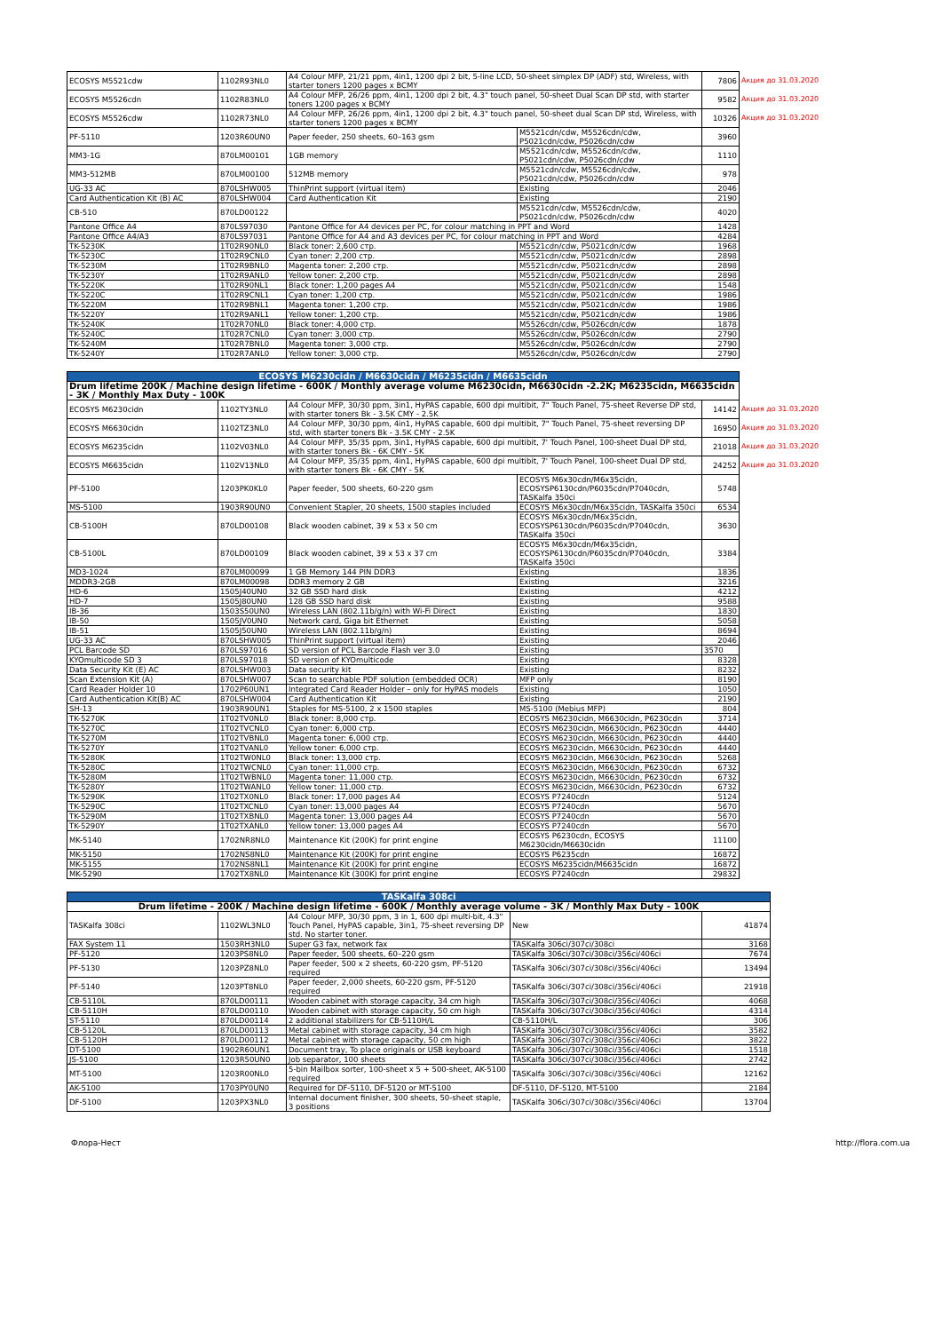| ECOSYS M5521cdw | 1102R93NL0 | A4 Colour MFP, 21/21 ppm, 4in1, 1200 dpi 2 bit, 5-line LCD, 50-sheet simplex DP (ADF) std, Wireless, with starter toners 1200 pages x BCMY | | 7806 | Акция до 31.03.2020 |
| ECOSYS M5526cdn | 1102R83NL0 | A4 Colour MFP, 26/26 ppm, 4in1, 1200 dpi 2 bit, 4.3" touch panel, 50-sheet Dual Scan DP std, with starter toners 1200 pages x BCMY | | 9582 | Акция до 31.03.2020 |
| ECOSYS M5526cdw | 1102R73NL0 | A4 Colour MFP, 26/26 ppm, 4in1, 1200 dpi 2 bit, 4.3" touch panel, 50-sheet dual Scan DP std, Wireless, with starter toners 1200 pages x BCMY | | 10326 | Акция до 31.03.2020 |
| PF-5110 | 1203R60UN0 | Paper feeder, 250 sheets, 60–163 gsm | M5521cdn/cdw, M5526cdn/cdw, P5021cdn/cdw, P5026cdn/cdw | 3960 | |
| MM3-1G | 870LM00101 | 1GB memory | M5521cdn/cdw, M5526cdn/cdw, P5021cdn/cdw, P5026cdn/cdw | 1110 | |
| MM3-512MB | 870LM00100 | 512MB memory | M5521cdn/cdw, M5526cdn/cdw, P5021cdn/cdw, P5026cdn/cdw | 978 | |
| UG-33 AC | 870LSHW005 | ThinPrint support (virtual item) | Existing | 2046 | |
| Card Authentication Kit (B) AC | 870LSHW004 | Card Authentication Kit | Existing | 2190 | |
| CB-510 | 870LD00122 | | M5521cdn/cdw, M5526cdn/cdw, P5021cdn/cdw, P5026cdn/cdw | 4020 | |
| Pantone Office A4 | 870LS97030 | Pantone Office for A4 devices per PC, for colour matching in PPT and Word | | 1428 | |
| Pantone Office A4/A3 | 870LS97031 | Pantone Office for A4 and A3 devices per PC, for colour matching in PPT and Word | | 4284 | |
| TK-5230K | 1T02R90NL0 | Black toner: 2,600 стр. | M5521cdn/cdw, P5021cdn/cdw | 1968 | |
| TK-5230C | 1T02R9CNL0 | Cyan toner: 2,200 стр. | M5521cdn/cdw, P5021cdn/cdw | 2898 | |
| TK-5230M | 1T02R9BNL0 | Magenta toner: 2,200 стр. | M5521cdn/cdw, P5021cdn/cdw | 2898 | |
| TK-5230Y | 1T02R9ANL0 | Yellow toner: 2,200 стр. | M5521cdn/cdw, P5021cdn/cdw | 2898 | |
| TK-5220K | 1T02R90NL1 | Black toner: 1,200 pages A4 | M5521cdn/cdw, P5021cdn/cdw | 1548 | |
| TK-5220C | 1T02R9CNL1 | Cyan toner: 1,200 стр. | M5521cdn/cdw, P5021cdn/cdw | 1986 | |
| TK-5220M | 1T02R9BNL1 | Magenta toner: 1,200 стр. | M5521cdn/cdw, P5021cdn/cdw | 1986 | |
| TK-5220Y | 1T02R9ANL1 | Yellow toner: 1,200 стр. | M5521cdn/cdw, P5021cdn/cdw | 1986 | |
| TK-5240K | 1T02R70NL0 | Black toner: 4,000 стр. | M5526cdn/cdw, P5026cdn/cdw | 1878 | |
| TK-5240C | 1T02R7CNL0 | Cyan toner: 3,000 стр. | M5526cdn/cdw, P5026cdn/cdw | 2790 | |
| TK-5240M | 1T02R7BNL0 | Magenta toner: 3,000 стр. | M5526cdn/cdw, P5026cdn/cdw | 2790 | |
| TK-5240Y | 1T02R7ANL0 | Yellow toner: 3,000 стр. | M5526cdn/cdw, P5026cdn/cdw | 2790 | |
| ECOSYS M6230cidn / M6630cidn / M6235cidn / M6635cidn | | | | | |
| Drum lifetime 200K / Machine design lifetime - 600K / Monthly average volume M6230cidn, M6630cidn -2.2K; M6235cidn, M6635cidn - 3K / Monthly Max Duty - 100K | | | | | |
| ECOSYS M6230cidn | 1102TY3NL0 | A4 Colour MFP, 30/30 ppm, 3in1, HyPAS capable, 600 dpi multibit, 7" Touch Panel, 75-sheet Reverse DP std, with starter toners Bk - 3.5K CMY - 2.5K | | 14142 | Акция до 31.03.2020 |
| ECOSYS M6630cidn | 1102TZ3NL0 | A4 Colour MFP, 30/30 ppm, 4in1, HyPAS capable, 600 dpi multibit, 7" Touch Panel, 75-sheet reversing DP std, with starter toners Bk - 3.5K CMY - 2.5K | | 16950 | Акция до 31.03.2020 |
| ECOSYS M6235cidn | 1102V03NL0 | A4 Colour MFP, 35/35 ppm, 3in1, HyPAS capable, 600 dpi multibit, 7' Touch Panel, 100-sheet Dual DP std, with starter toners Bk - 6K CMY - 5K | | 21018 | Акция до 31.03.2020 |
| ECOSYS M6635cidn | 1102V13NL0 | A4 Colour MFP, 35/35 ppm, 4in1, HyPAS capable, 600 dpi multibit, 7' Touch Panel, 100-sheet Dual DP std, with starter toners Bk - 6K CMY - 5K | | 24252 | Акция до 31.03.2020 |
| PF-5100 | 1203PK0KL0 | Paper feeder, 500 sheets, 60-220 gsm | ECOSYS M6x30cdn/M6x35cidn, ECOSYSP6130cdn/P6035cdn/P7040cdn, TASKalfa 350ci | 5748 | |
| MS-5100 | 1903R90UN0 | Convenient Stapler, 20 sheets, 1500 staples included | ECOSYS M6x30cdn/M6x35cidn, TASKalfa 350ci | 6534 | |
| CB-5100H | 870LD00108 | Black wooden cabinet, 39 x 53 x 50 cm | ECOSYS M6x30cdn/M6x35cidn, ECOSYSP6130cdn/P6035cdn/P7040cdn, TASKalfa 350ci | 3630 | |
| CB-5100L | 870LD00109 | Black wooden cabinet, 39 x 53 x 37 cm | ECOSYS M6x30cdn/M6x35cidn, ECOSYSP6130cdn/P6035cdn/P7040cdn, TASKalfa 350ci | 3384 | |
| MD3-1024 | 870LM00099 | 1 GB Memory 144 PIN DDR3 | Existing | 1836 | |
| MDDR3-2GB | 870LM00098 | DDR3 memory 2 GB | Existing | 3216 | |
| HD-6 | 1505J40UN0 | 32 GB SSD hard disk | Existing | 4212 | |
| HD-7 | 1505J80UN0 | 128 GB SSD hard disk | Existing | 9588 | |
| IB-36 | 1503S50UN0 | Wireless LAN (802.11b/g/n) with Wi-Fi Direct | Existing | 1830 | |
| IB-50 | 1505JV0UN0 | Network card, Giga bit Ethernet | Existing | 5058 | |
| IB-51 | 1505J50UN0 | Wireless LAN (802.11b/g/n) | Existing | 8694 | |
| UG-33 AC | 870LSHW005 | ThinPrint support (virtual item) | Existing | 2046 | |
| PCL Barcode SD | 870LS97016 | SD version of PCL Barcode Flash ver 3.0 | Existing | 3570 | |
| KYOmulticode SD 3 | 870LS97018 | SD version of KYOmulticode | Existing | 8328 | |
| Data Security Kit (E) AC | 870LSHW003 | Data security kit | Existing | 8232 | |
| Scan Extension Kit (A) | 870LSHW007 | Scan to searchable PDF solution (embedded OCR) | MFP only | 8190 | |
| Card Reader Holder 10 | 1702P60UN1 | Integrated Card Reader Holder – only for HyPAS models | Existing | 1050 | |
| Card Authentication Kit(B) AC | 870LSHW004 | Card Authentication Kit | Existing | 2190 | |
| SH-13 | 1903R90UN1 | Staples for MS-5100, 2 x 1500 staples | MS-5100 (Mebius MFP) | 804 | |
| TK-5270K | 1T02TV0NL0 | Black toner: 8,000 стр. | ECOSYS M6230cidn, M6630cidn, P6230cdn | 3714 | |
| TK-5270C | 1T02TVCNL0 | Cyan toner: 6,000 стр. | ECOSYS M6230cidn, M6630cidn, P6230cdn | 4440 | |
| TK-5270M | 1T02TVBNL0 | Magenta toner: 6,000 стр. | ECOSYS M6230cidn, M6630cidn, P6230cdn | 4440 | |
| TK-5270Y | 1T02TVANL0 | Yellow toner: 6,000 стр. | ECOSYS M6230cidn, M6630cidn, P6230cdn | 4440 | |
| TK-5280K | 1T02TW0NL0 | Black toner: 13,000 стр. | ECOSYS M6230cidn, M6630cidn, P6230cdn | 5268 | |
| TK-5280C | 1T02TWCNL0 | Cyan toner: 11,000 стр. | ECOSYS M6230cidn, M6630cidn, P6230cdn | 6732 | |
| TK-5280M | 1T02TWBNL0 | Magenta toner: 11,000 стр. | ECOSYS M6230cidn, M6630cidn, P6230cdn | 6732 | |
| TK-5280Y | 1T02TWANL0 | Yellow toner: 11,000 стр. | ECOSYS M6230cidn, M6630cidn, P6230cdn | 6732 | |
| TK-5290K | 1T02TX0NL0 | Black toner: 17,000 pages A4 | ECOSYS P7240cdn | 5124 | |
| TK-5290C | 1T02TXCNL0 | Cyan toner: 13,000 pages A4 | ECOSYS P7240cdn | 5670 | |
| TK-5290M | 1T02TXBNL0 | Magenta toner: 13,000 pages A4 | ECOSYS P7240cdn | 5670 | |
| TK-5290Y | 1T02TXANL0 | Yellow toner: 13,000 pages A4 | ECOSYS P7240cdn | 5670 | |
| MK-5140 | 1702NR8NL0 | Maintenance Kit (200K) for print engine | ECOSYS P6230cdn, ECOSYS M6230cidn/M6630cidn | 11100 | |
| MK-5150 | 1702NS8NL0 | Maintenance Kit (200K) for print engine | ECOSYS P6235cdn | 16872 | |
| MK-5155 | 1702NS8NL1 | Maintenance Kit (200K) for print engine | ECOSYS M6235cidn/M6635cidn | 16872 | |
| MK-5290 | 1702TX8NL0 | Maintenance Kit (300K) for print engine | ECOSYS P7240cdn | 29832 | |
| TASKalfa 308ci | | | | |
| --- | --- | --- | --- | --- |
| Drum lifetime - 200K / Machine design lifetime - 600K / Monthly average volume - 3K / Monthly Max Duty - 100K | | | | |
| TASKalfa 308ci | 1102WL3NL0 | A4 Colour MFP, 30/30 ppm, 3 in 1, 600 dpi multi-bit, 4.3" Touch Panel, HyPAS capable, 3in1, 75-sheet reversing DP std. No starter toner. | New | 41874 |
| FAX System 11 | 1503RH3NL0 | Super G3 fax, network fax | TASKalfa 306ci/307ci/308ci | 3168 |
| PF-5120 | 1203PS8NL0 | Paper feeder, 500 sheets, 60–220 gsm | TASKalfa 306ci/307ci/308ci/356ci/406ci | 7674 |
| PF-5130 | 1203PZ8NL0 | Paper feeder, 500 x 2 sheets, 60-220 gsm, PF-5120 required | TASKalfa 306ci/307ci/308ci/356ci/406ci | 13494 |
| PF-5140 | 1203PT8NL0 | Paper feeder, 2,000 sheets, 60-220 gsm, PF-5120 required | TASKalfa 306ci/307ci/308ci/356ci/406ci | 21918 |
| CB-5110L | 870LD00111 | Wooden cabinet with storage capacity, 34 cm high | TASKalfa 306ci/307ci/308ci/356ci/406ci | 4068 |
| CB-5110H | 870LD00110 | Wooden cabinet with storage capacity, 50 cm high | TASKalfa 306ci/307ci/308ci/356ci/406ci | 4314 |
| ST-5110 | 870LD00114 | 2 additional stabilizers for CB-5110H/L | CB-5110H/L | 306 |
| CB-5120L | 870LD00113 | Metal cabinet with storage capacity, 34 cm high | TASKalfa 306ci/307ci/308ci/356ci/406ci | 3582 |
| CB-5120H | 870LD00112 | Metal cabinet with storage capacity, 50 cm high | TASKalfa 306ci/307ci/308ci/356ci/406ci | 3822 |
| DT-5100 | 1902R60UN1 | Document tray, To place originals or USB keyboard | TASKalfa 306ci/307ci/308ci/356ci/406ci | 1518 |
| JS-5100 | 1203R50UN0 | Job separator, 100 sheets | TASKalfa 306ci/307ci/308ci/356ci/406ci | 2742 |
| MT-5100 | 1203R00NL0 | 5-bin Mailbox sorter, 100-sheet x 5 + 500-sheet, AK-5100 required | TASKalfa 306ci/307ci/308ci/356ci/406ci | 12162 |
| AK-5100 | 1703PY0UN0 | Required for DF-5110, DF-5120 or MT-5100 | DF-5110, DF-5120, MT-5100 | 2184 |
| DF-5100 | 1203PX3NL0 | Internal document finisher, 300 sheets, 50-sheet staple, 3 positions | TASKalfa 306ci/307ci/308ci/356ci/406ci | 13704 |
Флора-Нест http://flora.com.ua